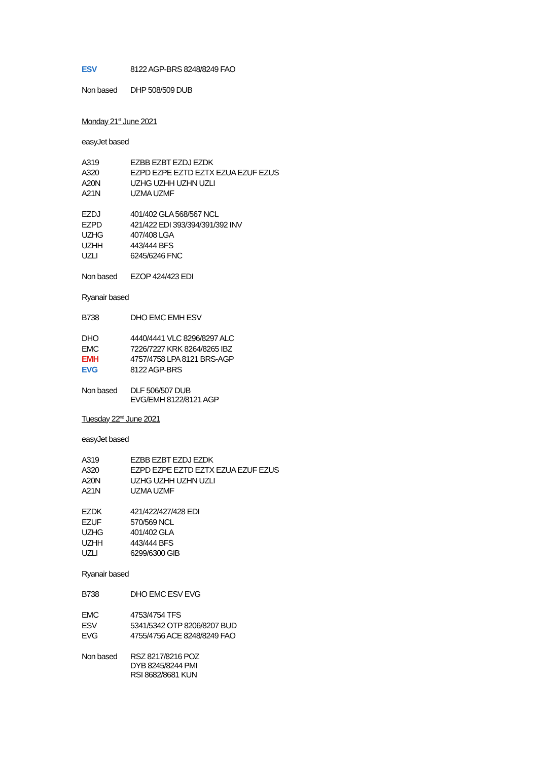| ESV | 8122 AGP-BRS 8248/8249 FAO |
| Non based | DHP 508/509 DUB |
Monday 21<sup>st</sup> June 2021
easyJet based
| A319 | EZBB EZBT EZDJ EZDK |
| A320 | EZPD EZPE EZTD EZTX EZUA EZUF EZUS |
| A20N | UZHG UZHH UZHN UZLI |
| A21N | UZMA UZMF |
| EZDJ | 401/402 GLA 568/567 NCL |
| EZPD | 421/422 EDI 393/394/391/392 INV |
| UZHG | 407/408 LGA |
| UZHH | 443/444 BFS |
| UZLI | 6245/6246 FNC |
| Non based | EZOP 424/423 EDI |
Ryanair based
| B738 | DHO EMC EMH ESV |
| DHO | 4440/4441 VLC 8296/8297 ALC |
| EMC | 7226/7227 KRK 8264/8265 IBZ |
| EMH | 4757/4758 LPA 8121 BRS-AGP |
| EVG | 8122 AGP-BRS |
| Non based | DLF 506/507 DUB EVG/EMH 8122/8121 AGP |
Tuesday 22<sup>nd</sup> June 2021
easyJet based
| A319 | EZBB EZBT EZDJ EZDK |
| A320 | EZPD EZPE EZTD EZTX EZUA EZUF EZUS |
| A20N | UZHG UZHH UZHN UZLI |
| A21N | UZMA UZMF |
| EZDK | 421/422/427/428 EDI |
| EZUF | 570/569 NCL |
| UZHG | 401/402 GLA |
| UZHH | 443/444 BFS |
| UZLI | 6299/6300 GIB |
Ryanair based
| B738 | DHO EMC ESV EVG |
| EMC | 4753/4754 TFS |
| ESV | 5341/5342 OTP 8206/8207 BUD |
| EVG | 4755/4756 ACE 8248/8249 FAO |
| Non based | RSZ 8217/8216 POZ DYB 8245/8244 PMI RSI 8682/8681 KUN |